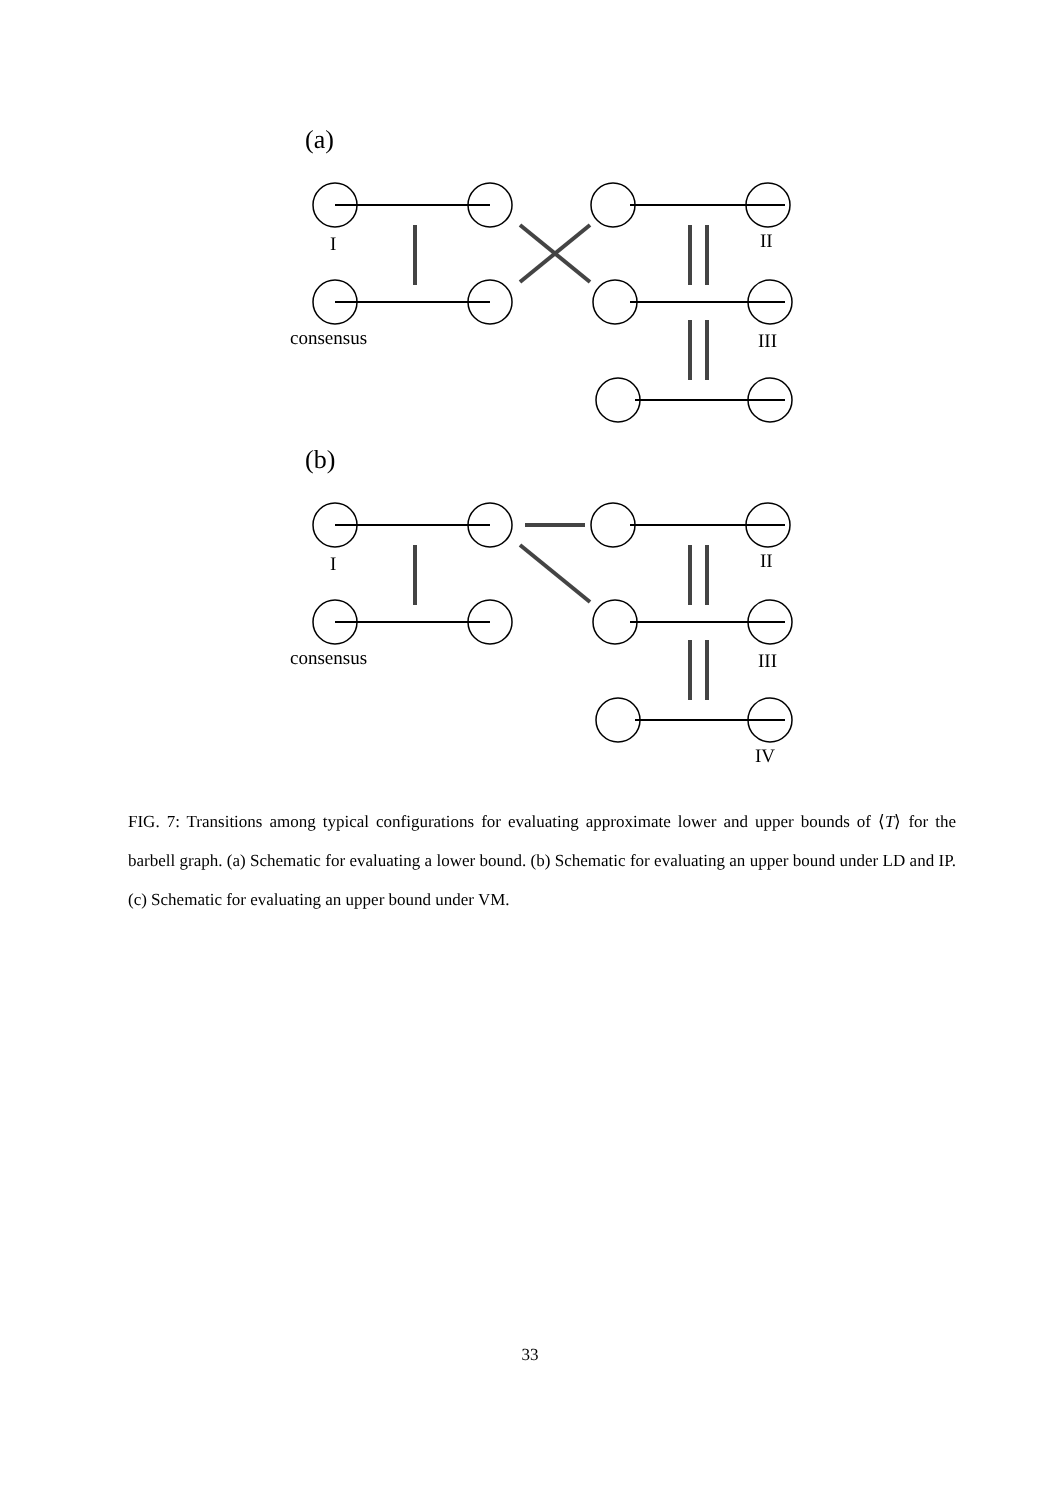(a)
I II
consensus III
(b)
I II
consensus III
IV
FIG. 7: Transitions among typical configurations for evaluating approximate lower and upper bounds of ⟨T⟩ for the barbell graph. (a) Schematic for evaluating a lower bound. (b) Schematic for evaluating an upper bound under LD and IP. (c) Schematic for evaluating an upper bound under VM.
33